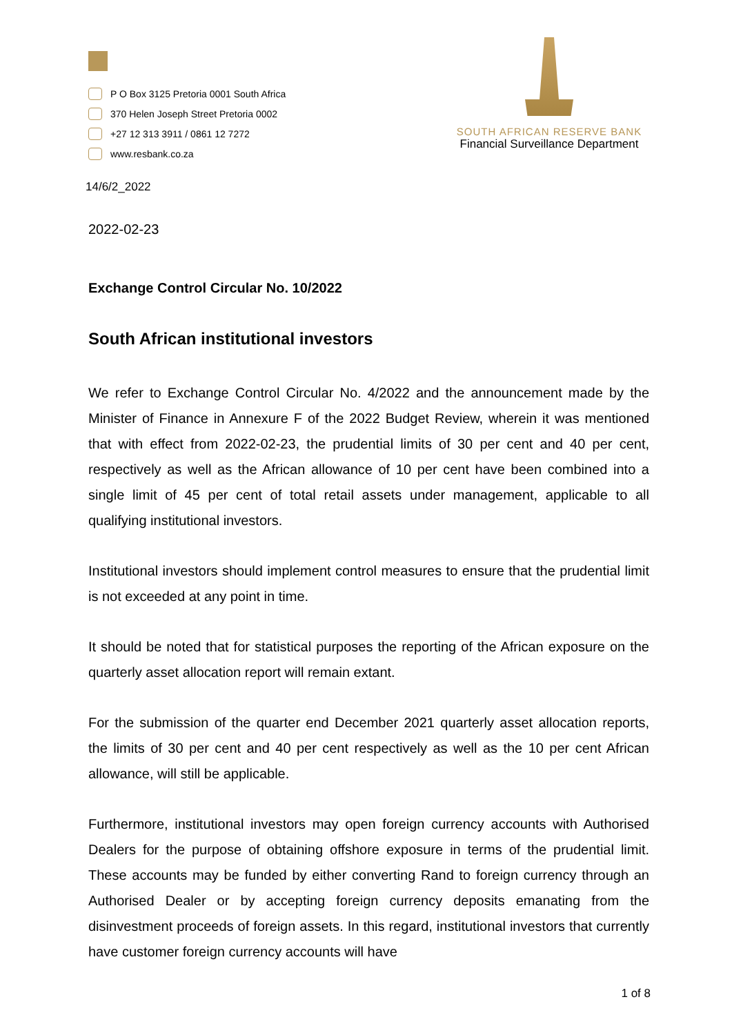P O Box 3125 Pretoria 0001 South Africa
370 Helen Joseph Street Pretoria 0002
+27 12 313 3911 / 0861 12 7272
www.resbank.co.za
SOUTH AFRICAN RESERVE BANK
Financial Surveillance Department
14/6/2_2022
2022-02-23
Exchange Control Circular No. 10/2022
South African institutional investors
We refer to Exchange Control Circular No. 4/2022 and the announcement made by the Minister of Finance in Annexure F of the 2022 Budget Review, wherein it was mentioned that with effect from 2022-02-23, the prudential limits of 30 per cent and 40 per cent, respectively as well as the African allowance of 10 per cent have been combined into a single limit of 45 per cent of total retail assets under management, applicable to all qualifying institutional investors.
Institutional investors should implement control measures to ensure that the prudential limit is not exceeded at any point in time.
It should be noted that for statistical purposes the reporting of the African exposure on the quarterly asset allocation report will remain extant.
For the submission of the quarter end December 2021 quarterly asset allocation reports, the limits of 30 per cent and 40 per cent respectively as well as the 10 per cent African allowance, will still be applicable.
Furthermore, institutional investors may open foreign currency accounts with Authorised Dealers for the purpose of obtaining offshore exposure in terms of the prudential limit. These accounts may be funded by either converting Rand to foreign currency through an Authorised Dealer or by accepting foreign currency deposits emanating from the disinvestment proceeds of foreign assets. In this regard, institutional investors that currently have customer foreign currency accounts will have
1 of 8